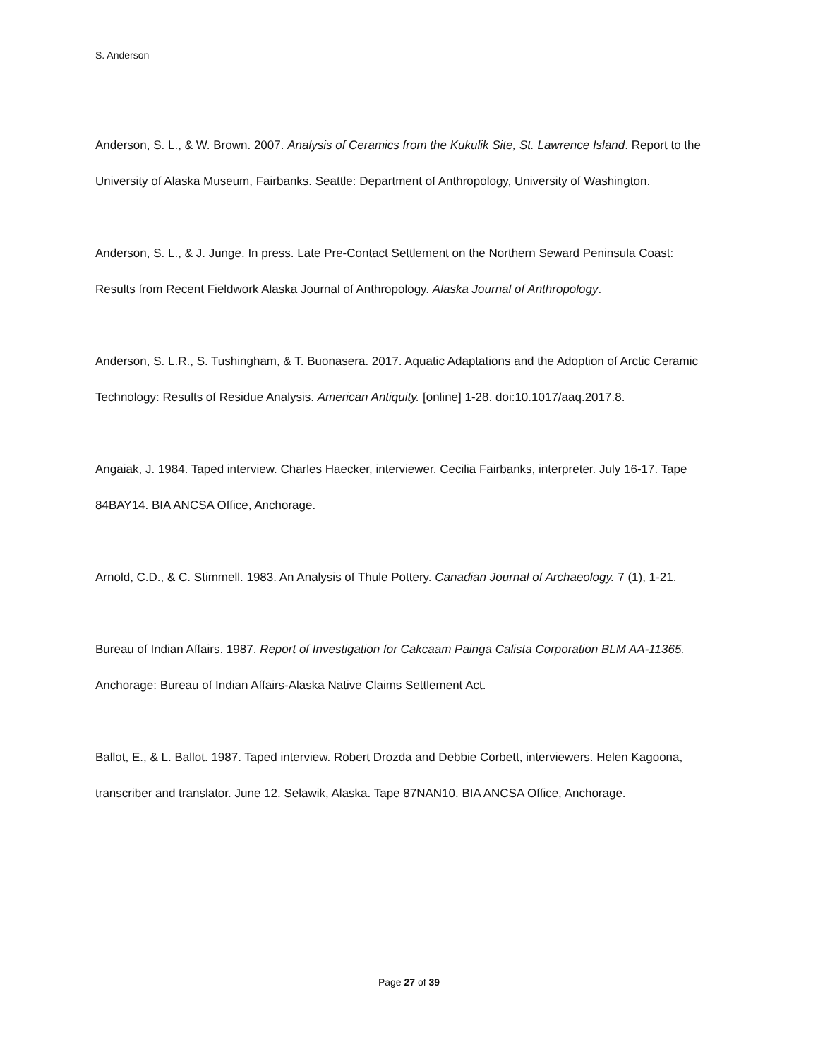S. Anderson
Anderson, S. L., & W. Brown. 2007. Analysis of Ceramics from the Kukulik Site, St. Lawrence Island. Report to the University of Alaska Museum, Fairbanks. Seattle: Department of Anthropology, University of Washington.
Anderson, S. L., & J. Junge. In press. Late Pre-Contact Settlement on the Northern Seward Peninsula Coast: Results from Recent Fieldwork Alaska Journal of Anthropology. Alaska Journal of Anthropology.
Anderson, S. L.R., S. Tushingham, & T. Buonasera. 2017. Aquatic Adaptations and the Adoption of Arctic Ceramic Technology: Results of Residue Analysis. American Antiquity. [online] 1-28. doi:10.1017/aaq.2017.8.
Angaiak, J. 1984. Taped interview. Charles Haecker, interviewer. Cecilia Fairbanks, interpreter. July 16-17. Tape 84BAY14. BIA ANCSA Office, Anchorage.
Arnold, C.D., & C. Stimmell. 1983. An Analysis of Thule Pottery. Canadian Journal of Archaeology. 7 (1), 1-21.
Bureau of Indian Affairs. 1987. Report of Investigation for Cakcaam Painga Calista Corporation BLM AA-11365. Anchorage: Bureau of Indian Affairs-Alaska Native Claims Settlement Act.
Ballot, E., & L. Ballot. 1987. Taped interview. Robert Drozda and Debbie Corbett, interviewers. Helen Kagoona, transcriber and translator. June 12. Selawik, Alaska. Tape 87NAN10. BIA ANCSA Office, Anchorage.
Page 27 of 39